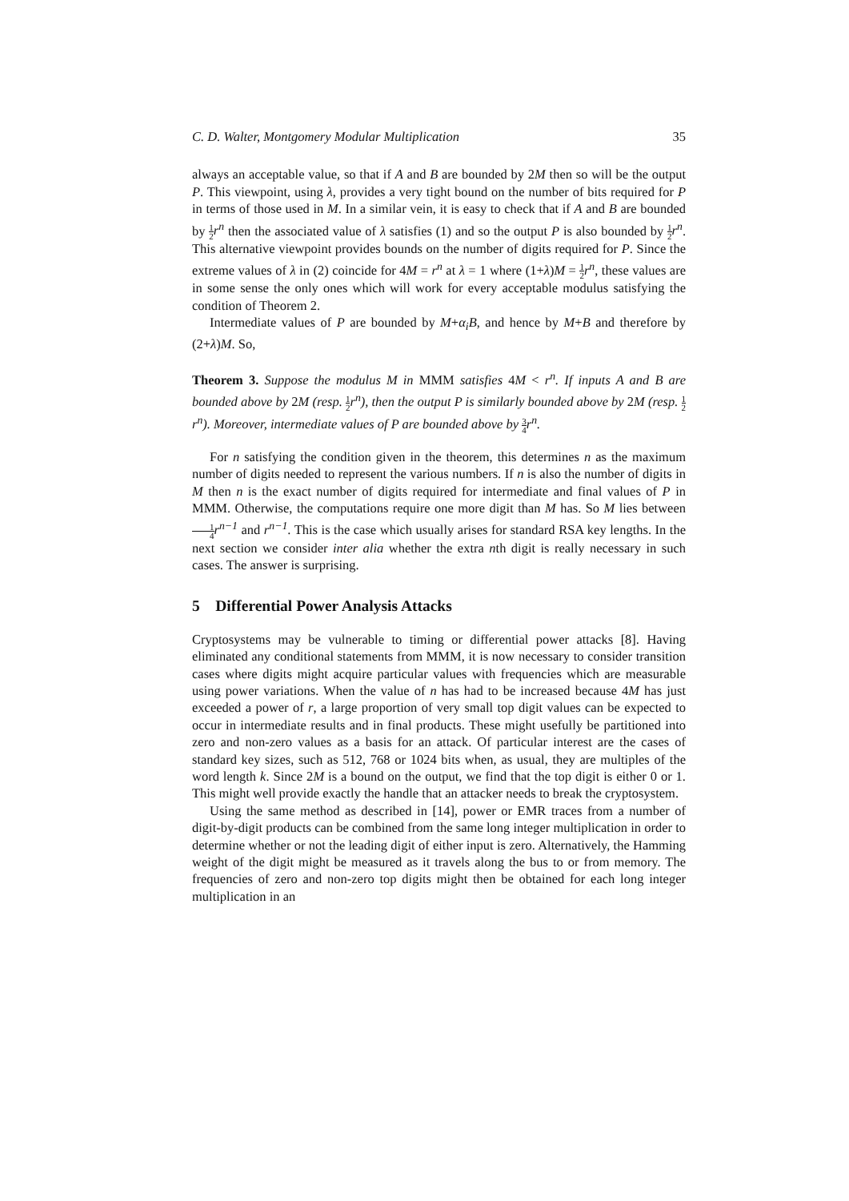C. D. Walter, Montgomery Modular Multiplication 35
always an acceptable value, so that if A and B are bounded by 2M then so will be the output P. This viewpoint, using λ, provides a very tight bound on the number of bits required for P in terms of those used in M. In a similar vein, it is easy to check that if A and B are bounded by 1 2 r<sup>n</sup> then the associated value of λ satisfies (1) and so the output P is also bounded by 1 2 r<sup>n</sup>. This alternative viewpoint provides bounds on the number of digits required for P. Since the extreme values of λ in (2) coincide for 4M = r<sup>n</sup> at λ = 1 where (1+λ)M = 1 2 r<sup>n</sup>, these values are in some sense the only ones which will work for every acceptable modulus satisfying the condition of Theorem 2.
Intermediate values of P are bounded by M+α<sub>i</sub>B, and hence by M+B and therefore by (2+λ)M. So,
Theorem 3. Suppose the modulus M in MMM satisfies 4M < r<sup>n</sup>. If inputs A and B are bounded above by 2M (resp. 1 2 r<sup>n</sup>), then the output P is similarly bounded above by 2M (resp. 1 2 r<sup>n</sup>). Moreover, intermediate values of P are bounded above by 3 4 r<sup>n</sup>.
For n satisfying the condition given in the theorem, this determines n as the maximum number of digits needed to represent the various numbers. If n is also the number of digits in M then n is the exact number of digits required for intermediate and final values of P in MMM. Otherwise, the computations require one more digit than M has. So M lies between 1 4 r<sup>n−1</sup> and r<sup>n−1</sup>. This is the case which usually arises for standard RSA key lengths. In the next section we consider inter alia whether the extra nth digit is really necessary in such cases. The answer is surprising.
5 Differential Power Analysis Attacks
Cryptosystems may be vulnerable to timing or differential power attacks [8]. Having eliminated any conditional statements from MMM, it is now necessary to consider transition cases where digits might acquire particular values with frequencies which are measurable using power variations. When the value of n has had to be increased because 4M has just exceeded a power of r, a large proportion of very small top digit values can be expected to occur in intermediate results and in final products. These might usefully be partitioned into zero and non-zero values as a basis for an attack. Of particular interest are the cases of standard key sizes, such as 512, 768 or 1024 bits when, as usual, they are multiples of the word length k. Since 2M is a bound on the output, we find that the top digit is either 0 or 1. This might well provide exactly the handle that an attacker needs to break the cryptosystem.
Using the same method as described in [14], power or EMR traces from a number of digit-by-digit products can be combined from the same long integer multiplication in order to determine whether or not the leading digit of either input is zero. Alternatively, the Hamming weight of the digit might be measured as it travels along the bus to or from memory. The frequencies of zero and non-zero top digits might then be obtained for each long integer multiplication in an